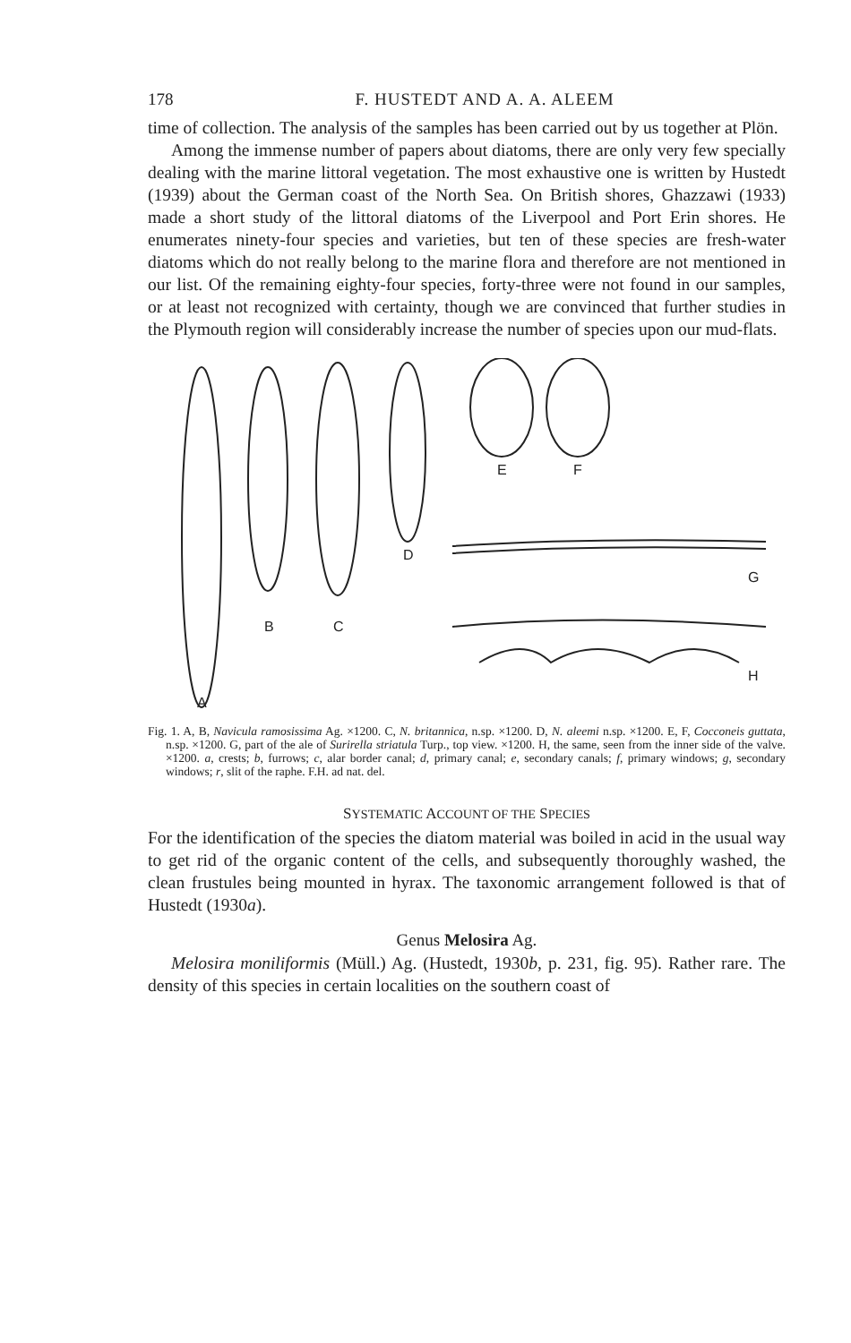178 F. HUSTEDT AND A. A. ALEEM
time of collection. The analysis of the samples has been carried out by us together at Plön.
Among the immense number of papers about diatoms, there are only very few specially dealing with the marine littoral vegetation. The most exhaustive one is written by Hustedt (1939) about the German coast of the North Sea. On British shores, Ghazzawi (1933) made a short study of the littoral diatoms of the Liverpool and Port Erin shores. He enumerates ninety-four species and varieties, but ten of these species are fresh-water diatoms which do not really belong to the marine flora and therefore are not mentioned in our list. Of the remaining eighty-four species, forty-three were not found in our samples, or at least not recognized with certainty, though we are convinced that further studies in the Plymouth region will considerably increase the number of species upon our mud-flats.
A
B
C
D
E
F
G
H
Fig. 1. A, B, Navicula ramosissima Ag. ×1200. C, N. britannica, n.sp. ×1200. D, N. aleemi n.sp. ×1200. E, F, Cocconeis guttata, n.sp. ×1200. G, part of the ale of Surirella striatula Turp., top view. ×1200. H, the same, seen from the inner side of the valve. ×1200. a, crests; b, furrows; c, alar border canal; d, primary canal; e, secondary canals; f, primary windows; g, secondary windows; r, slit of the raphe. F.H. ad nat. del.
SYSTEMATIC ACCOUNT OF THE SPECIES
For the identification of the species the diatom material was boiled in acid in the usual way to get rid of the organic content of the cells, and subsequently thoroughly washed, the clean frustules being mounted in hyrax. The taxonomic arrangement followed is that of Hustedt (1930a).
Genus Melosira Ag.
Melosira moniliformis (Müll.) Ag. (Hustedt, 1930b, p. 231, fig. 95). Rather rare. The density of this species in certain localities on the southern coast of